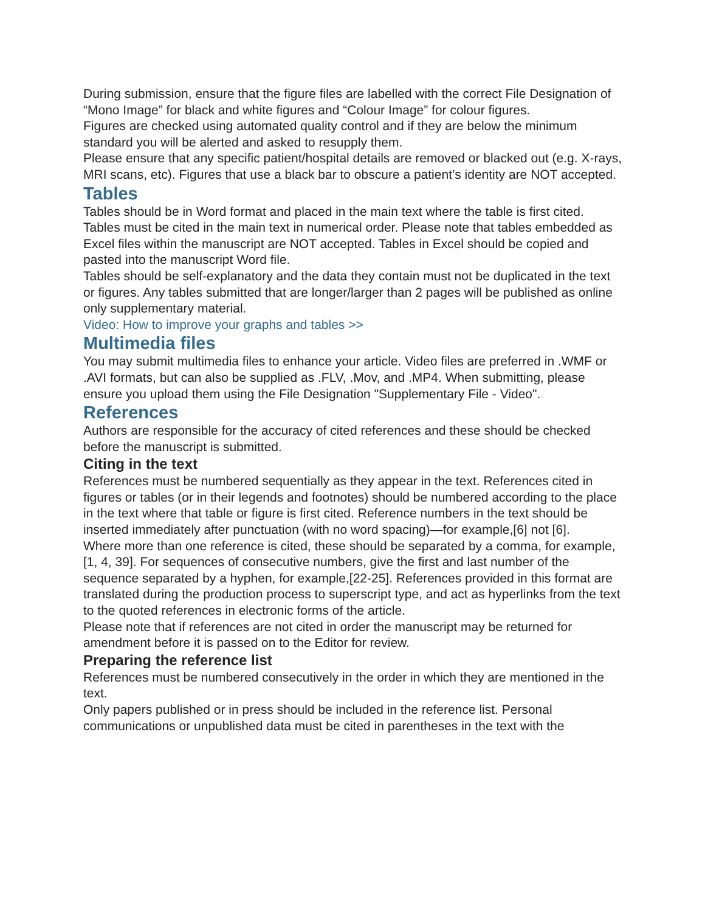During submission, ensure that the figure files are labelled with the correct File Designation of “Mono Image” for black and white figures and “Colour Image” for colour figures.
Figures are checked using automated quality control and if they are below the minimum standard you will be alerted and asked to resupply them.
Please ensure that any specific patient/hospital details are removed or blacked out (e.g. X-rays, MRI scans, etc). Figures that use a black bar to obscure a patient’s identity are NOT accepted.
Tables
Tables should be in Word format and placed in the main text where the table is first cited. Tables must be cited in the main text in numerical order. Please note that tables embedded as Excel files within the manuscript are NOT accepted. Tables in Excel should be copied and pasted into the manuscript Word file.
Tables should be self-explanatory and the data they contain must not be duplicated in the text or figures. Any tables submitted that are longer/larger than 2 pages will be published as online only supplementary material.
Video: How to improve your graphs and tables >>
Multimedia files
You may submit multimedia files to enhance your article. Video files are preferred in .WMF or .AVI formats, but can also be supplied as .FLV, .Mov, and .MP4. When submitting, please ensure you upload them using the File Designation "Supplementary File - Video".
References
Authors are responsible for the accuracy of cited references and these should be checked before the manuscript is submitted.
Citing in the text
References must be numbered sequentially as they appear in the text. References cited in figures or tables (or in their legends and footnotes) should be numbered according to the place in the text where that table or figure is first cited. Reference numbers in the text should be inserted immediately after punctuation (with no word spacing)—for example,[6] not [6].
Where more than one reference is cited, these should be separated by a comma, for example,[1, 4, 39]. For sequences of consecutive numbers, give the first and last number of the sequence separated by a hyphen, for example,[22-25]. References provided in this format are translated during the production process to superscript type, and act as hyperlinks from the text to the quoted references in electronic forms of the article.
Please note that if references are not cited in order the manuscript may be returned for amendment before it is passed on to the Editor for review.
Preparing the reference list
References must be numbered consecutively in the order in which they are mentioned in the text.
Only papers published or in press should be included in the reference list. Personal communications or unpublished data must be cited in parentheses in the text with the